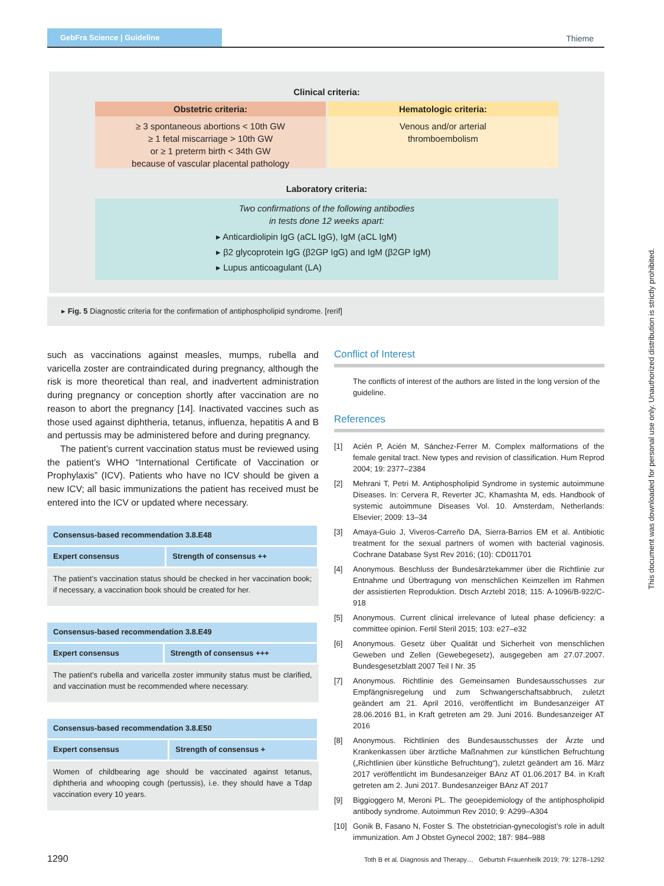GebFra Science | Guideline
Thieme
Clinical criteria:
Obstetric criteria: Hematologic criteria:
≥ 3 spontaneous abortions < 10th GW
≥ 1 fetal miscarriage > 10th GW
or ≥ 1 preterm birth < 34th GW
because of vascular placental pathology
Venous and/or arterial
thromboembolism
Laboratory criteria:
Two confirmations of the following antibodies
in tests done 12 weeks apart:
▸ Anticardiolipin IgG (aCL IgG), IgM (aCL IgM)
▸ β2 glycoprotein IgG (β2GP IgG) and IgM (β2GP IgM)
▸ Lupus anticoagulant (LA)
▸ Fig. 5 Diagnostic criteria for the confirmation of antiphospholipid syndrome. [rerif]
such as vaccinations against measles, mumps, rubella and varicella zoster are contraindicated during pregnancy, although the risk is more theoretical than real, and inadvertent administration during pregnancy or conception shortly after vaccination are no reason to abort the pregnancy [14]. Inactivated vaccines such as those used against diphtheria, tetanus, influenza, hepatitis A and B and pertussis may be administered before and during pregnancy.
The patient’s current vaccination status must be reviewed using the patient’s WHO “International Certificate of Vaccination or Prophylaxis” (ICV). Patients who have no ICV should be given a new ICV; all basic immunizations the patient has received must be entered into the ICV or updated where necessary.
| Consensus-based recommendation 3.8.E48 | |
| --- | --- |
| Expert consensus | Strength of consensus ++ |
| The patient’s vaccination status should be checked in her vaccination book; if necessary, a vaccination book should be created for her. | |
| Consensus-based recommendation 3.8.E49 | |
| --- | --- |
| Expert consensus | Strength of consensus +++ |
| The patient’s rubella and varicella zoster immunity status must be clarified, and vaccination must be recommended where necessary. | |
| Consensus-based recommendation 3.8.E50 | |
| --- | --- |
| Expert consensus | Strength of consensus + |
| Women of childbearing age should be vaccinated against tetanus, diphtheria and whooping cough (pertussis), i.e. they should have a Tdap vaccination every 10 years. | |
Conflict of Interest
The conflicts of interest of the authors are listed in the long version of the guideline.
References
[1] Acién P, Acién M, Sánchez-Ferrer M. Complex malformations of the female genital tract. New types and revision of classification. Hum Reprod 2004; 19: 2377–2384
[2] Mehrani T, Petri M. Antiphospholipid Syndrome in systemic autoimmune Diseases. In: Cervera R, Reverter JC, Khamashta M, eds. Handbook of systemic autoimmune Diseases Vol. 10. Amsterdam, Netherlands: Elsevier; 2009: 13–34
[3] Amaya-Guio J, Viveros-Carreño DA, Sierra-Barrios EM et al. Antibiotic treatment for the sexual partners of women with bacterial vaginosis. Cochrane Database Syst Rev 2016; (10): CD011701
[4] Anonymous. Beschluss der Bundesärztekammer über die Richtlinie zur Entnahme und Übertragung von menschlichen Keimzellen im Rahmen der assistierten Reproduktion. Dtsch Arztebl 2018; 115: A-1096/B-922/C-918
[5] Anonymous. Current clinical irrelevance of luteal phase deficiency: a committee opinion. Fertil Steril 2015; 103: e27–e32
[6] Anonymous. Gesetz über Qualität und Sicherheit von menschlichen Geweben und Zellen (Gewebegesetz), ausgegeben am 27.07.2007. Bundesgesetzblatt 2007 Teil I Nr. 35
[7] Anonymous. Richtlinie des Gemeinsamen Bundesausschusses zur Empfängnisregelung und zum Schwangerschaftsabbruch, zuletzt geändert am 21. April 2016, veröffentlicht im Bundesanzeiger AT 28.06.2016 B1, in Kraft getreten am 29. Juni 2016. Bundesanzeiger AT 2016
[8] Anonymous. Richtlinien des Bundesausschusses der Ärzte und Krankenkassen über ärztliche Maßnahmen zur künstlichen Befruchtung („Richtlinien über künstliche Befruchtung“), zuletzt geändert am 16. März 2017 veröffentlicht im Bundesanzeiger BAnz AT 01.06.2017 B4. in Kraft getreten am 2. Juni 2017. Bundesanzeiger BAnz AT 2017
[9] Biggioggero M, Meroni PL. The geoepidemiology of the antiphospholipid antibody syndrome. Autoimmun Rev 2010; 9: A299–A304
[10] Gonik B, Fasano N, Foster S. The obstetrician-gynecologist’s role in adult immunization. Am J Obstet Gynecol 2002; 187: 984–988
1290 Toth B et al. Diagnosis and Therapy… Geburtsh Frauenheilk 2019; 79: 1278–1292
This document was downloaded for personal use only. Unauthorized distribution is strictly prohibited.